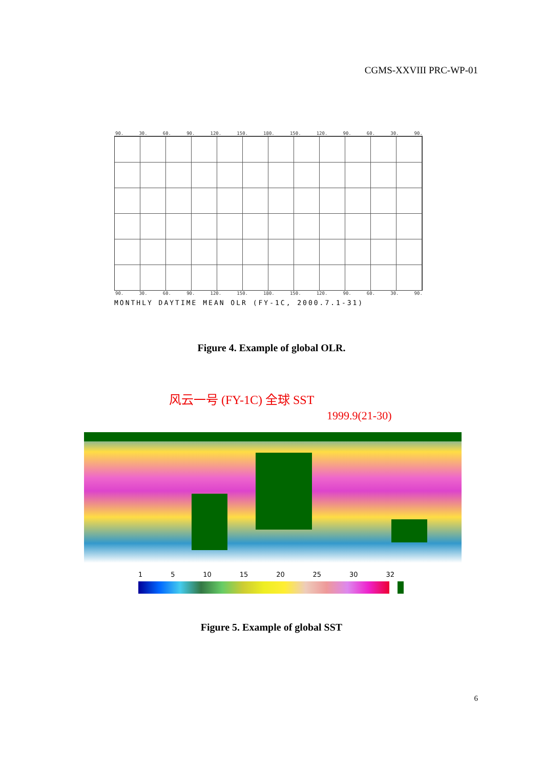CGMS-XXVIII PRC-WP-01
90. 30. 60. 90. 120. 150. 180. 150. 120. 90. 60. 30. 90.
90. 30. 60. 90. 120. 150. 180. 150. 120. 90. 60. 30. 90.
MONTHLY DAYTIME MEAN OLR (FY-1C, 2000.7.1-31)
Figure 4. Example of global OLR.
风云一号 (FY-1C) 全球 SST
1999.9(21-30)
1 5 10 15 20 25 30 32
Figure 5. Example of global SST
6